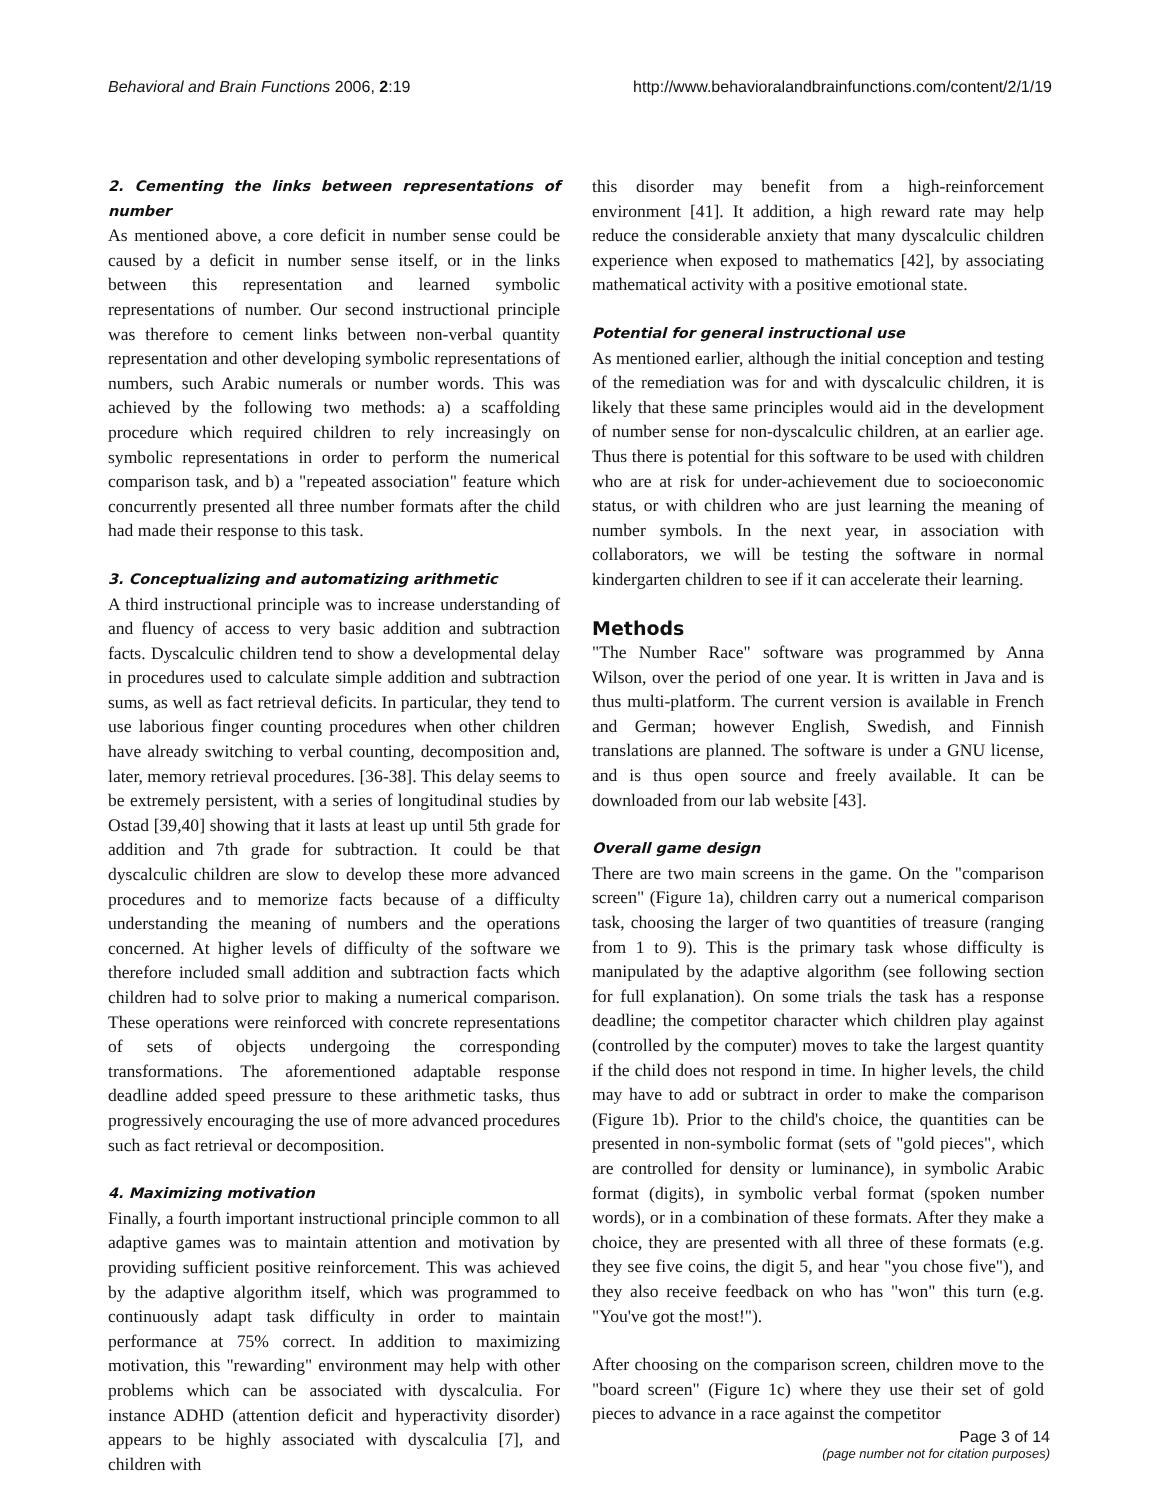Behavioral and Brain Functions 2006, 2:19
http://www.behavioralandbrainfunctions.com/content/2/1/19
2. Cementing the links between representations of number
As mentioned above, a core deficit in number sense could be caused by a deficit in number sense itself, or in the links between this representation and learned symbolic representations of number. Our second instructional principle was therefore to cement links between non-verbal quantity representation and other developing symbolic representations of numbers, such Arabic numerals or number words. This was achieved by the following two methods: a) a scaffolding procedure which required children to rely increasingly on symbolic representations in order to perform the numerical comparison task, and b) a "repeated association" feature which concurrently presented all three number formats after the child had made their response to this task.
3. Conceptualizing and automatizing arithmetic
A third instructional principle was to increase understanding of and fluency of access to very basic addition and subtraction facts. Dyscalculic children tend to show a developmental delay in procedures used to calculate simple addition and subtraction sums, as well as fact retrieval deficits. In particular, they tend to use laborious finger counting procedures when other children have already switching to verbal counting, decomposition and, later, memory retrieval procedures. [36-38]. This delay seems to be extremely persistent, with a series of longitudinal studies by Ostad [39,40] showing that it lasts at least up until 5th grade for addition and 7th grade for subtraction. It could be that dyscalculic children are slow to develop these more advanced procedures and to memorize facts because of a difficulty understanding the meaning of numbers and the operations concerned. At higher levels of difficulty of the software we therefore included small addition and subtraction facts which children had to solve prior to making a numerical comparison. These operations were reinforced with concrete representations of sets of objects undergoing the corresponding transformations. The aforementioned adaptable response deadline added speed pressure to these arithmetic tasks, thus progressively encouraging the use of more advanced procedures such as fact retrieval or decomposition.
4. Maximizing motivation
Finally, a fourth important instructional principle common to all adaptive games was to maintain attention and motivation by providing sufficient positive reinforcement. This was achieved by the adaptive algorithm itself, which was programmed to continuously adapt task difficulty in order to maintain performance at 75% correct. In addition to maximizing motivation, this "rewarding" environment may help with other problems which can be associated with dyscalculia. For instance ADHD (attention deficit and hyperactivity disorder) appears to be highly associated with dyscalculia [7], and children with
this disorder may benefit from a high-reinforcement environment [41]. It addition, a high reward rate may help reduce the considerable anxiety that many dyscalculic children experience when exposed to mathematics [42], by associating mathematical activity with a positive emotional state.
Potential for general instructional use
As mentioned earlier, although the initial conception and testing of the remediation was for and with dyscalculic children, it is likely that these same principles would aid in the development of number sense for non-dyscalculic children, at an earlier age. Thus there is potential for this software to be used with children who are at risk for under-achievement due to socioeconomic status, or with children who are just learning the meaning of number symbols. In the next year, in association with collaborators, we will be testing the software in normal kindergarten children to see if it can accelerate their learning.
Methods
"The Number Race" software was programmed by Anna Wilson, over the period of one year. It is written in Java and is thus multi-platform. The current version is available in French and German; however English, Swedish, and Finnish translations are planned. The software is under a GNU license, and is thus open source and freely available. It can be downloaded from our lab website [43].
Overall game design
There are two main screens in the game. On the "comparison screen" (Figure 1a), children carry out a numerical comparison task, choosing the larger of two quantities of treasure (ranging from 1 to 9). This is the primary task whose difficulty is manipulated by the adaptive algorithm (see following section for full explanation). On some trials the task has a response deadline; the competitor character which children play against (controlled by the computer) moves to take the largest quantity if the child does not respond in time. In higher levels, the child may have to add or subtract in order to make the comparison (Figure 1b). Prior to the child's choice, the quantities can be presented in non-symbolic format (sets of "gold pieces", which are controlled for density or luminance), in symbolic Arabic format (digits), in symbolic verbal format (spoken number words), or in a combination of these formats. After they make a choice, they are presented with all three of these formats (e.g. they see five coins, the digit 5, and hear "you chose five"), and they also receive feedback on who has "won" this turn (e.g. "You've got the most!").
After choosing on the comparison screen, children move to the "board screen" (Figure 1c) where they use their set of gold pieces to advance in a race against the competitor
Page 3 of 14
(page number not for citation purposes)